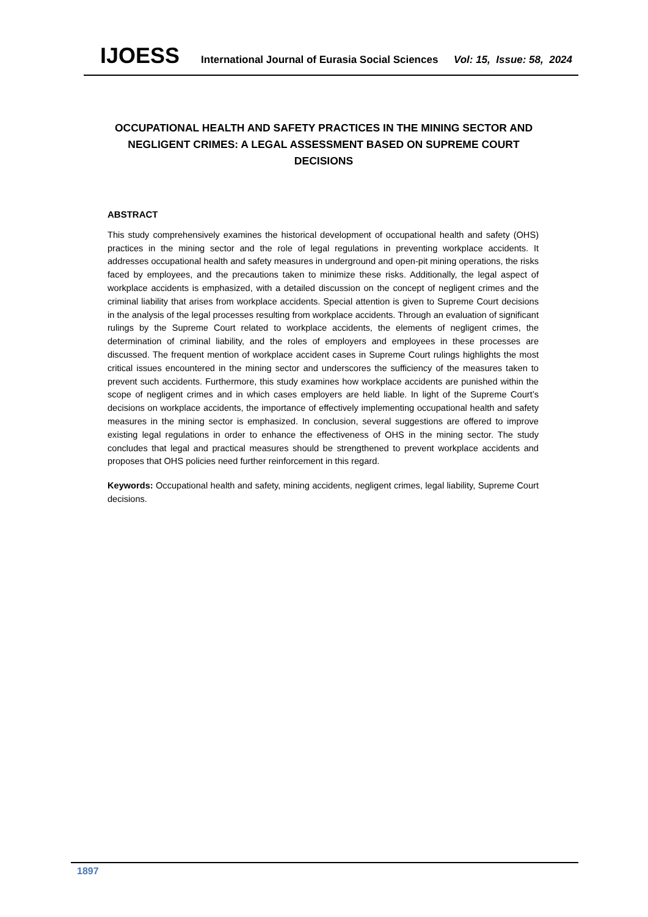IJOESS International Journal of Eurasia Social Sciences Vol: 15, Issue: 58, 2024
OCCUPATIONAL HEALTH AND SAFETY PRACTICES IN THE MINING SECTOR AND NEGLIGENT CRIMES: A LEGAL ASSESSMENT BASED ON SUPREME COURT DECISIONS
ABSTRACT
This study comprehensively examines the historical development of occupational health and safety (OHS) practices in the mining sector and the role of legal regulations in preventing workplace accidents. It addresses occupational health and safety measures in underground and open-pit mining operations, the risks faced by employees, and the precautions taken to minimize these risks. Additionally, the legal aspect of workplace accidents is emphasized, with a detailed discussion on the concept of negligent crimes and the criminal liability that arises from workplace accidents. Special attention is given to Supreme Court decisions in the analysis of the legal processes resulting from workplace accidents. Through an evaluation of significant rulings by the Supreme Court related to workplace accidents, the elements of negligent crimes, the determination of criminal liability, and the roles of employers and employees in these processes are discussed. The frequent mention of workplace accident cases in Supreme Court rulings highlights the most critical issues encountered in the mining sector and underscores the sufficiency of the measures taken to prevent such accidents. Furthermore, this study examines how workplace accidents are punished within the scope of negligent crimes and in which cases employers are held liable. In light of the Supreme Court’s decisions on workplace accidents, the importance of effectively implementing occupational health and safety measures in the mining sector is emphasized. In conclusion, several suggestions are offered to improve existing legal regulations in order to enhance the effectiveness of OHS in the mining sector. The study concludes that legal and practical measures should be strengthened to prevent workplace accidents and proposes that OHS policies need further reinforcement in this regard.
Keywords: Occupational health and safety, mining accidents, negligent crimes, legal liability, Supreme Court decisions.
1897